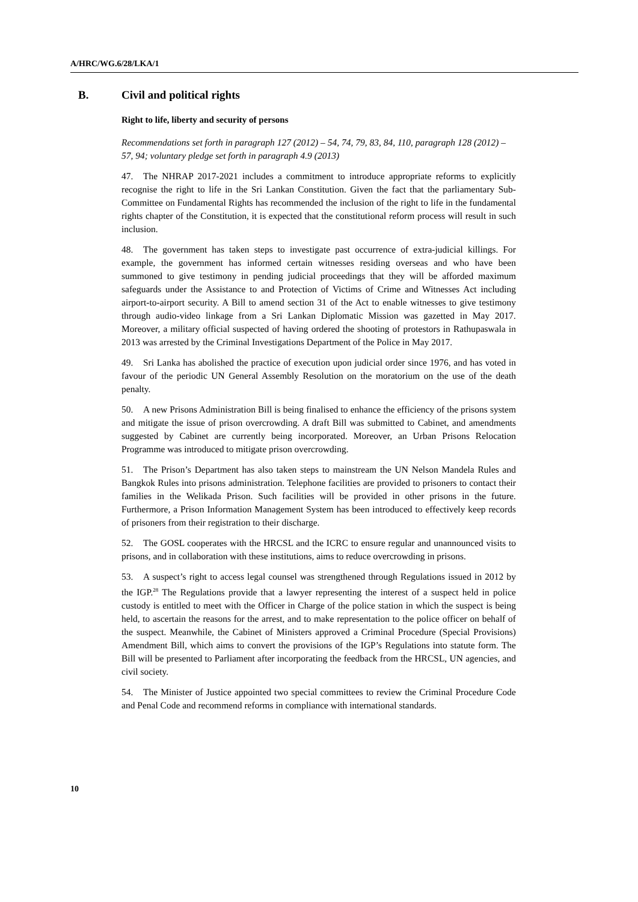A/HRC/WG.6/28/LKA/1
B. Civil and political rights
Right to life, liberty and security of persons
Recommendations set forth in paragraph 127 (2012) – 54, 74, 79, 83, 84, 110, paragraph 128 (2012) – 57, 94; voluntary pledge set forth in paragraph 4.9 (2013)
47. The NHRAP 2017-2021 includes a commitment to introduce appropriate reforms to explicitly recognise the right to life in the Sri Lankan Constitution. Given the fact that the parliamentary Sub-Committee on Fundamental Rights has recommended the inclusion of the right to life in the fundamental rights chapter of the Constitution, it is expected that the constitutional reform process will result in such inclusion.
48. The government has taken steps to investigate past occurrence of extra-judicial killings. For example, the government has informed certain witnesses residing overseas and who have been summoned to give testimony in pending judicial proceedings that they will be afforded maximum safeguards under the Assistance to and Protection of Victims of Crime and Witnesses Act including airport-to-airport security. A Bill to amend section 31 of the Act to enable witnesses to give testimony through audio-video linkage from a Sri Lankan Diplomatic Mission was gazetted in May 2017. Moreover, a military official suspected of having ordered the shooting of protestors in Rathupaswala in 2013 was arrested by the Criminal Investigations Department of the Police in May 2017.
49. Sri Lanka has abolished the practice of execution upon judicial order since 1976, and has voted in favour of the periodic UN General Assembly Resolution on the moratorium on the use of the death penalty.
50. A new Prisons Administration Bill is being finalised to enhance the efficiency of the prisons system and mitigate the issue of prison overcrowding. A draft Bill was submitted to Cabinet, and amendments suggested by Cabinet are currently being incorporated. Moreover, an Urban Prisons Relocation Programme was introduced to mitigate prison overcrowding.
51. The Prison’s Department has also taken steps to mainstream the UN Nelson Mandela Rules and Bangkok Rules into prisons administration. Telephone facilities are provided to prisoners to contact their families in the Welikada Prison. Such facilities will be provided in other prisons in the future. Furthermore, a Prison Information Management System has been introduced to effectively keep records of prisoners from their registration to their discharge.
52. The GOSL cooperates with the HRCSL and the ICRC to ensure regular and unannounced visits to prisons, and in collaboration with these institutions, aims to reduce overcrowding in prisons.
53. A suspect’s right to access legal counsel was strengthened through Regulations issued in 2012 by the IGP.<sup>28</sup> The Regulations provide that a lawyer representing the interest of a suspect held in police custody is entitled to meet with the Officer in Charge of the police station in which the suspect is being held, to ascertain the reasons for the arrest, and to make representation to the police officer on behalf of the suspect. Meanwhile, the Cabinet of Ministers approved a Criminal Procedure (Special Provisions) Amendment Bill, which aims to convert the provisions of the IGP’s Regulations into statute form. The Bill will be presented to Parliament after incorporating the feedback from the HRCSL, UN agencies, and civil society.
54. The Minister of Justice appointed two special committees to review the Criminal Procedure Code and Penal Code and recommend reforms in compliance with international standards.
10